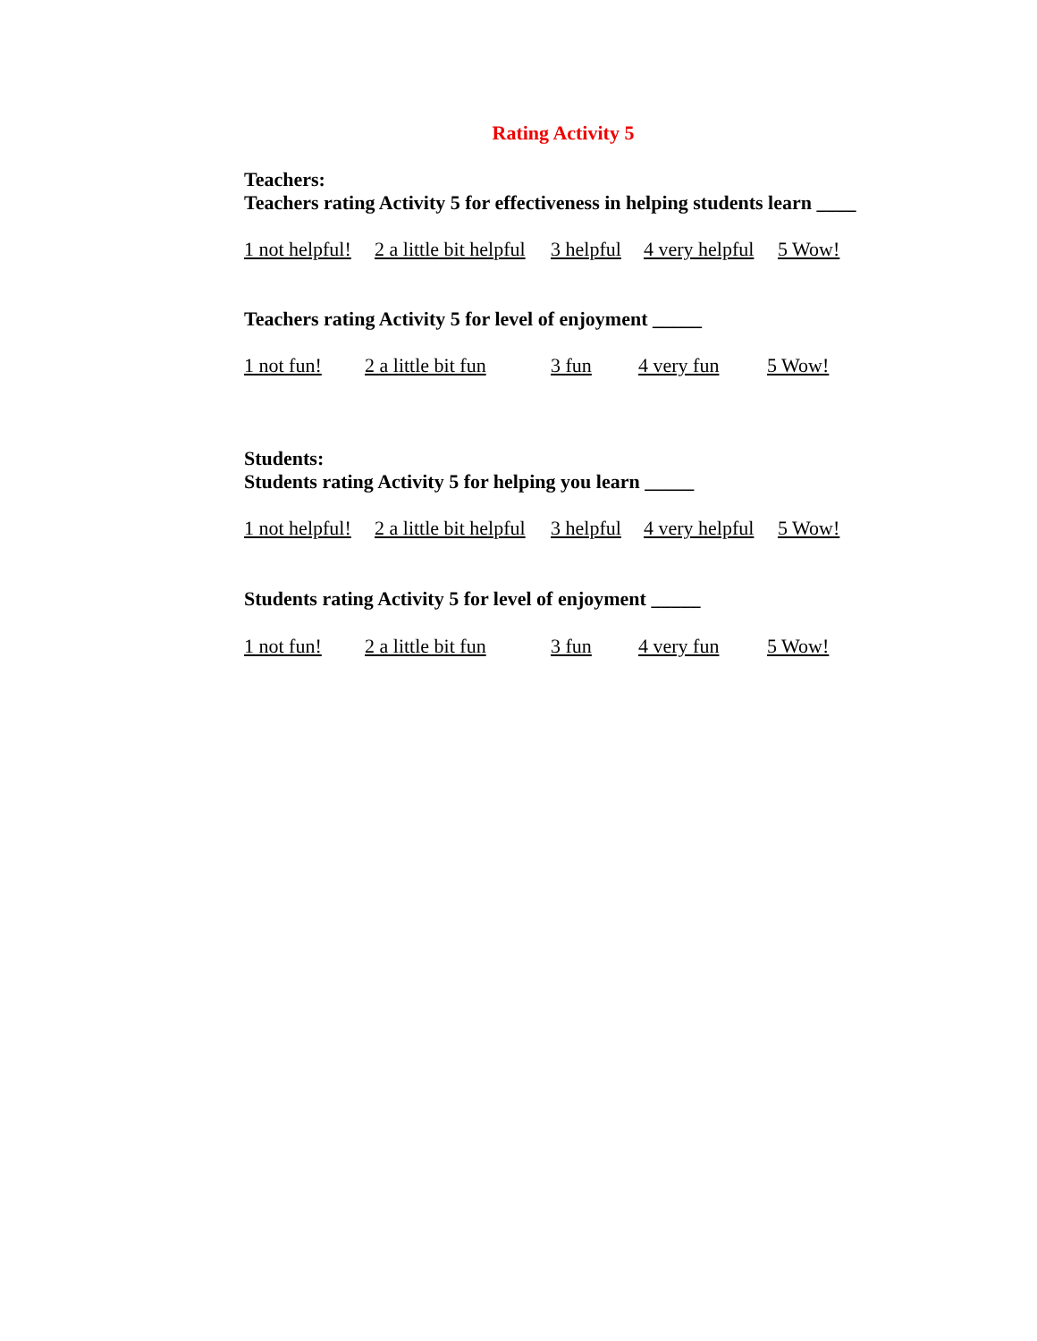Rating Activity 5
Teachers:
Teachers rating Activity 5 for effectiveness in helping students learn ____
1 not helpful! 2 a little bit helpful 3 helpful 4 very helpful 5 Wow!
Teachers rating Activity 5 for level of enjoyment _____
1 not fun! 2 a little bit fun 3 fun 4 very fun 5 Wow!
Students:
Students rating Activity 5 for helping you learn _____
1 not helpful! 2 a little bit helpful 3 helpful 4 very helpful 5 Wow!
Students rating Activity 5 for level of enjoyment _____
1 not fun! 2 a little bit fun 3 fun 4 very fun 5 Wow!